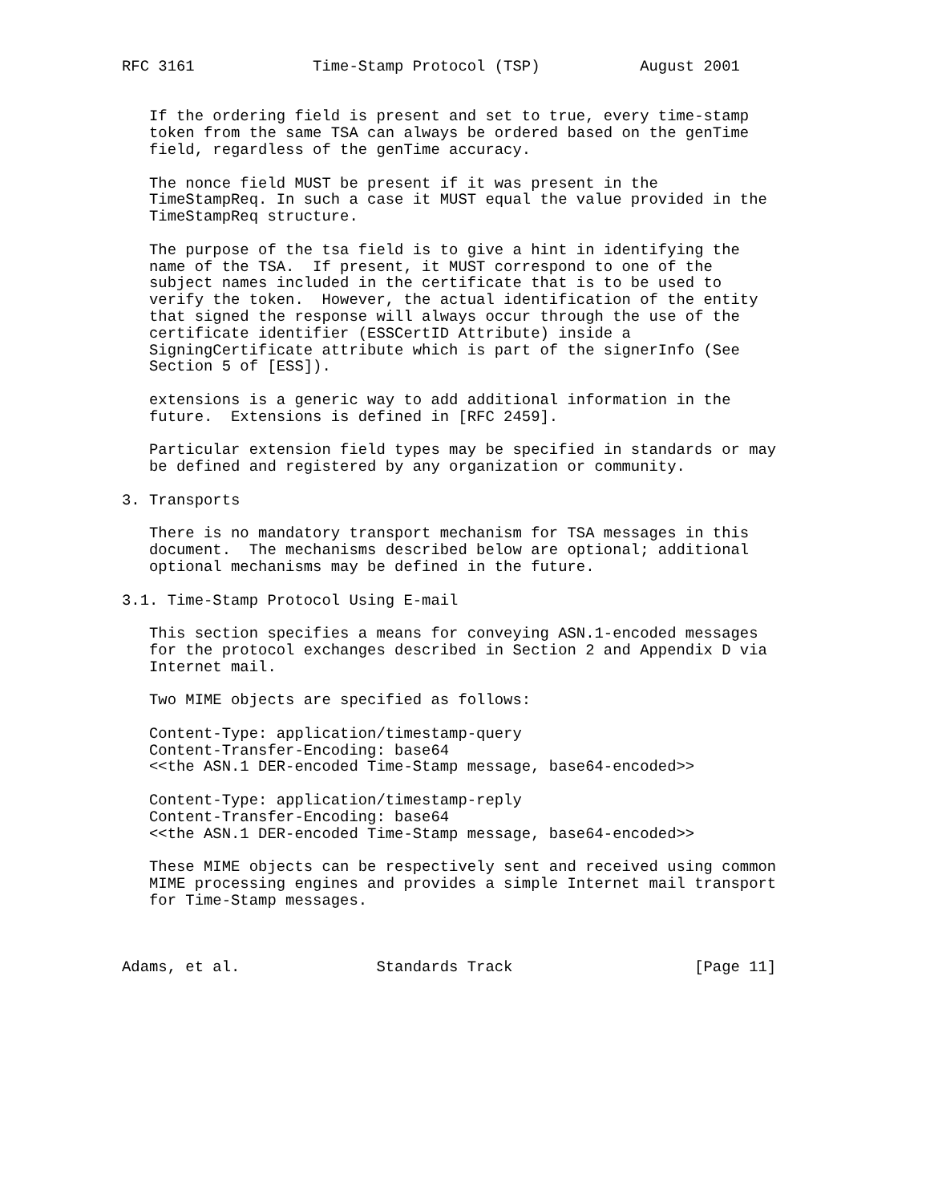RFC 3161             Time-Stamp Protocol (TSP)           August 2001


   If the ordering field is present and set to true, every time-stamp
   token from the same TSA can always be ordered based on the genTime
   field, regardless of the genTime accuracy.

   The nonce field MUST be present if it was present in the
   TimeStampReq. In such a case it MUST equal the value provided in the
   TimeStampReq structure.

   The purpose of the tsa field is to give a hint in identifying the
   name of the TSA.  If present, it MUST correspond to one of the
   subject names included in the certificate that is to be used to
   verify the token.  However, the actual identification of the entity
   that signed the response will always occur through the use of the
   certificate identifier (ESSCertID Attribute) inside a
   SigningCertificate attribute which is part of the signerInfo (See
   Section 5 of [ESS]).

   extensions is a generic way to add additional information in the
   future.  Extensions is defined in [RFC 2459].

   Particular extension field types may be specified in standards or may
   be defined and registered by any organization or community.

3. Transports

   There is no mandatory transport mechanism for TSA messages in this
   document.  The mechanisms described below are optional; additional
   optional mechanisms may be defined in the future.

3.1. Time-Stamp Protocol Using E-mail

   This section specifies a means for conveying ASN.1-encoded messages
   for the protocol exchanges described in Section 2 and Appendix D via
   Internet mail.

   Two MIME objects are specified as follows:

   Content-Type: application/timestamp-query
   Content-Transfer-Encoding: base64
   <<the ASN.1 DER-encoded Time-Stamp message, base64-encoded>>

   Content-Type: application/timestamp-reply
   Content-Transfer-Encoding: base64
   <<the ASN.1 DER-encoded Time-Stamp message, base64-encoded>>

   These MIME objects can be respectively sent and received using common
   MIME processing engines and provides a simple Internet mail transport
   for Time-Stamp messages.



Adams, et al.               Standards Track                    [Page 11]